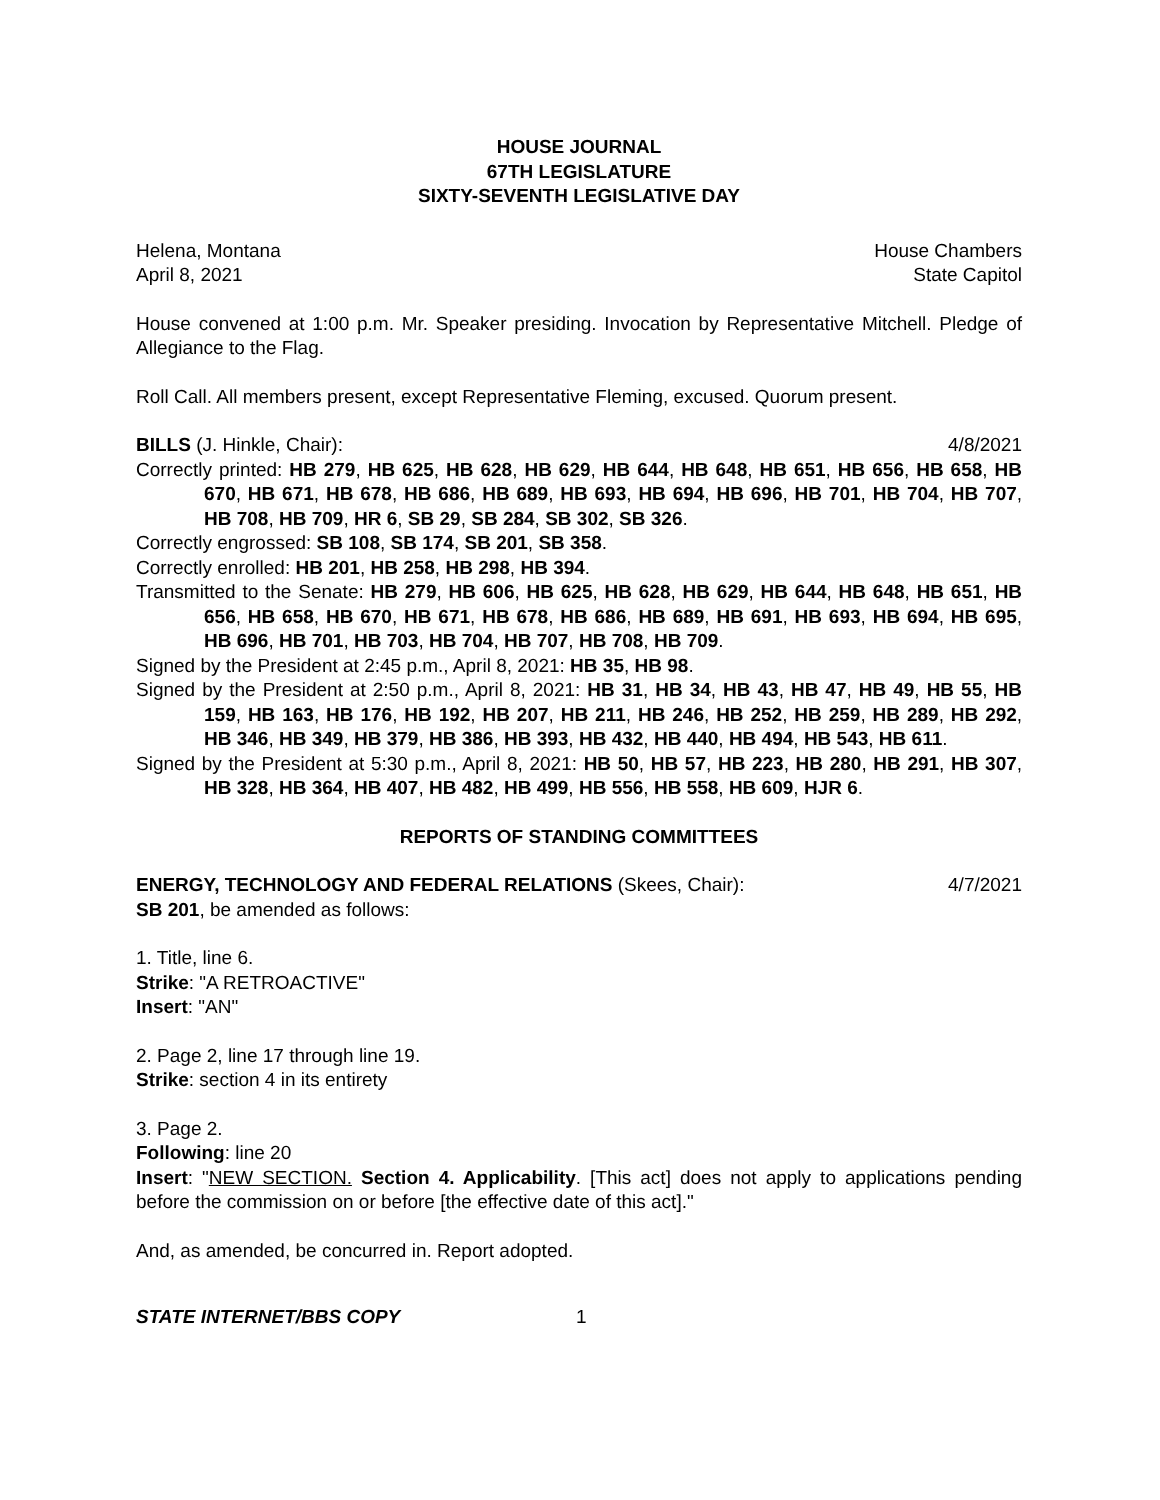HOUSE JOURNAL
67TH LEGISLATURE
SIXTY-SEVENTH LEGISLATIVE DAY
Helena, Montana House Chambers
April 8, 2021 State Capitol
House convened at 1:00 p.m. Mr. Speaker presiding. Invocation by Representative Mitchell. Pledge of Allegiance to the Flag.
Roll Call. All members present, except Representative Fleming, excused. Quorum present.
BILLS (J. Hinkle, Chair): 4/8/2021
Correctly printed: HB 279, HB 625, HB 628, HB 629, HB 644, HB 648, HB 651, HB 656, HB 658, HB 670, HB 671, HB 678, HB 686, HB 689, HB 693, HB 694, HB 696, HB 701, HB 704, HB 707, HB 708, HB 709, HR 6, SB 29, SB 284, SB 302, SB 326.
Correctly engrossed: SB 108, SB 174, SB 201, SB 358.
Correctly enrolled: HB 201, HB 258, HB 298, HB 394.
Transmitted to the Senate: HB 279, HB 606, HB 625, HB 628, HB 629, HB 644, HB 648, HB 651, HB 656, HB 658, HB 670, HB 671, HB 678, HB 686, HB 689, HB 691, HB 693, HB 694, HB 695, HB 696, HB 701, HB 703, HB 704, HB 707, HB 708, HB 709.
Signed by the President at 2:45 p.m., April 8, 2021: HB 35, HB 98.
Signed by the President at 2:50 p.m., April 8, 2021: HB 31, HB 34, HB 43, HB 47, HB 49, HB 55, HB 159, HB 163, HB 176, HB 192, HB 207, HB 211, HB 246, HB 252, HB 259, HB 289, HB 292, HB 346, HB 349, HB 379, HB 386, HB 393, HB 432, HB 440, HB 494, HB 543, HB 611.
Signed by the President at 5:30 p.m., April 8, 2021: HB 50, HB 57, HB 223, HB 280, HB 291, HB 307, HB 328, HB 364, HB 407, HB 482, HB 499, HB 556, HB 558, HB 609, HJR 6.
REPORTS OF STANDING COMMITTEES
ENERGY, TECHNOLOGY AND FEDERAL RELATIONS (Skees, Chair): 4/7/2021
SB 201, be amended as follows:
1. Title, line 6.
Strike: "A RETROACTIVE"
Insert: "AN"
2. Page 2, line 17 through line 19.
Strike: section 4 in its entirety
3. Page 2.
Following: line 20
Insert: "NEW SECTION. Section 4. Applicability. [This act] does not apply to applications pending before the commission on or before [the effective date of this act]."
And, as amended, be concurred in. Report adopted.
STATE INTERNET/BBS COPY 1